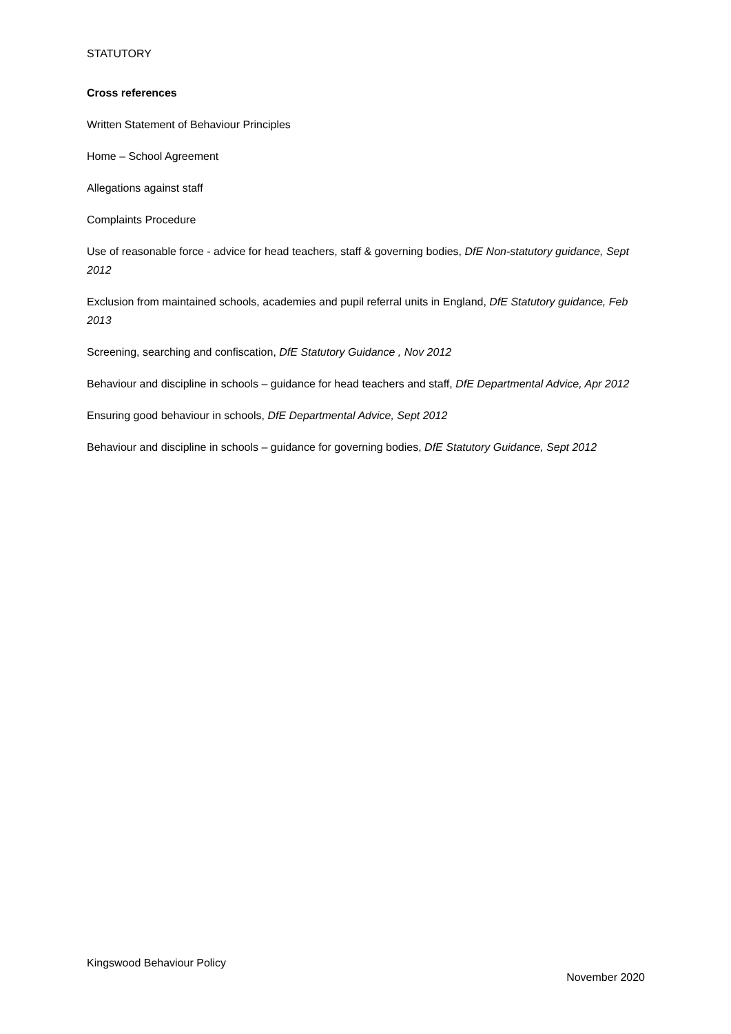STATUTORY
Cross references
Written Statement of Behaviour Principles
Home – School Agreement
Allegations against staff
Complaints Procedure
Use of reasonable force - advice for head teachers, staff & governing bodies, DfE Non-statutory guidance, Sept 2012
Exclusion from maintained schools, academies and pupil referral units in England, DfE Statutory guidance, Feb 2013
Screening, searching and confiscation, DfE Statutory Guidance , Nov 2012
Behaviour and discipline in schools – guidance for head teachers and staff, DfE Departmental Advice, Apr 2012
Ensuring good behaviour in schools, DfE Departmental Advice, Sept 2012
Behaviour and discipline in schools – guidance for governing bodies, DfE Statutory Guidance, Sept 2012
Kingswood Behaviour Policy
November 2020